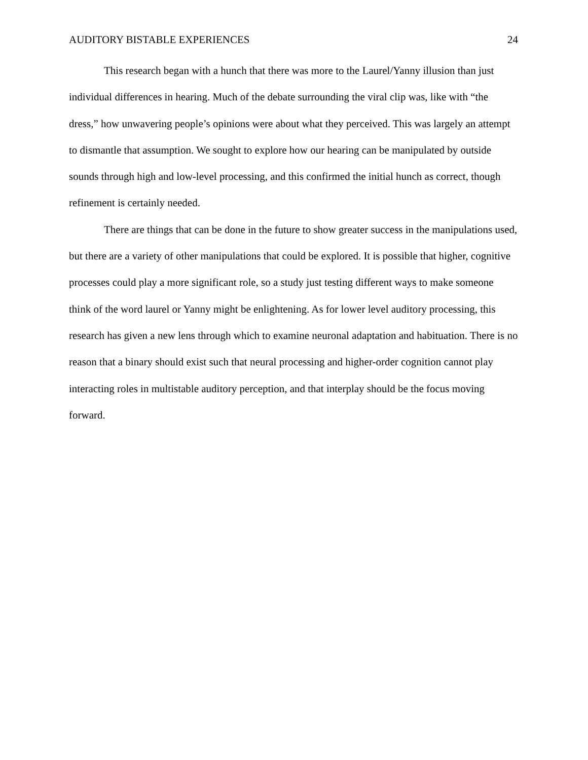AUDITORY BISTABLE EXPERIENCES 24
This research began with a hunch that there was more to the Laurel/Yanny illusion than just individual differences in hearing. Much of the debate surrounding the viral clip was, like with “the dress,” how unwavering people’s opinions were about what they perceived. This was largely an attempt to dismantle that assumption. We sought to explore how our hearing can be manipulated by outside sounds through high and low-level processing, and this confirmed the initial hunch as correct, though refinement is certainly needed.
There are things that can be done in the future to show greater success in the manipulations used, but there are a variety of other manipulations that could be explored. It is possible that higher, cognitive processes could play a more significant role, so a study just testing different ways to make someone think of the word laurel or Yanny might be enlightening. As for lower level auditory processing, this research has given a new lens through which to examine neuronal adaptation and habituation. There is no reason that a binary should exist such that neural processing and higher-order cognition cannot play interacting roles in multistable auditory perception, and that interplay should be the focus moving forward.